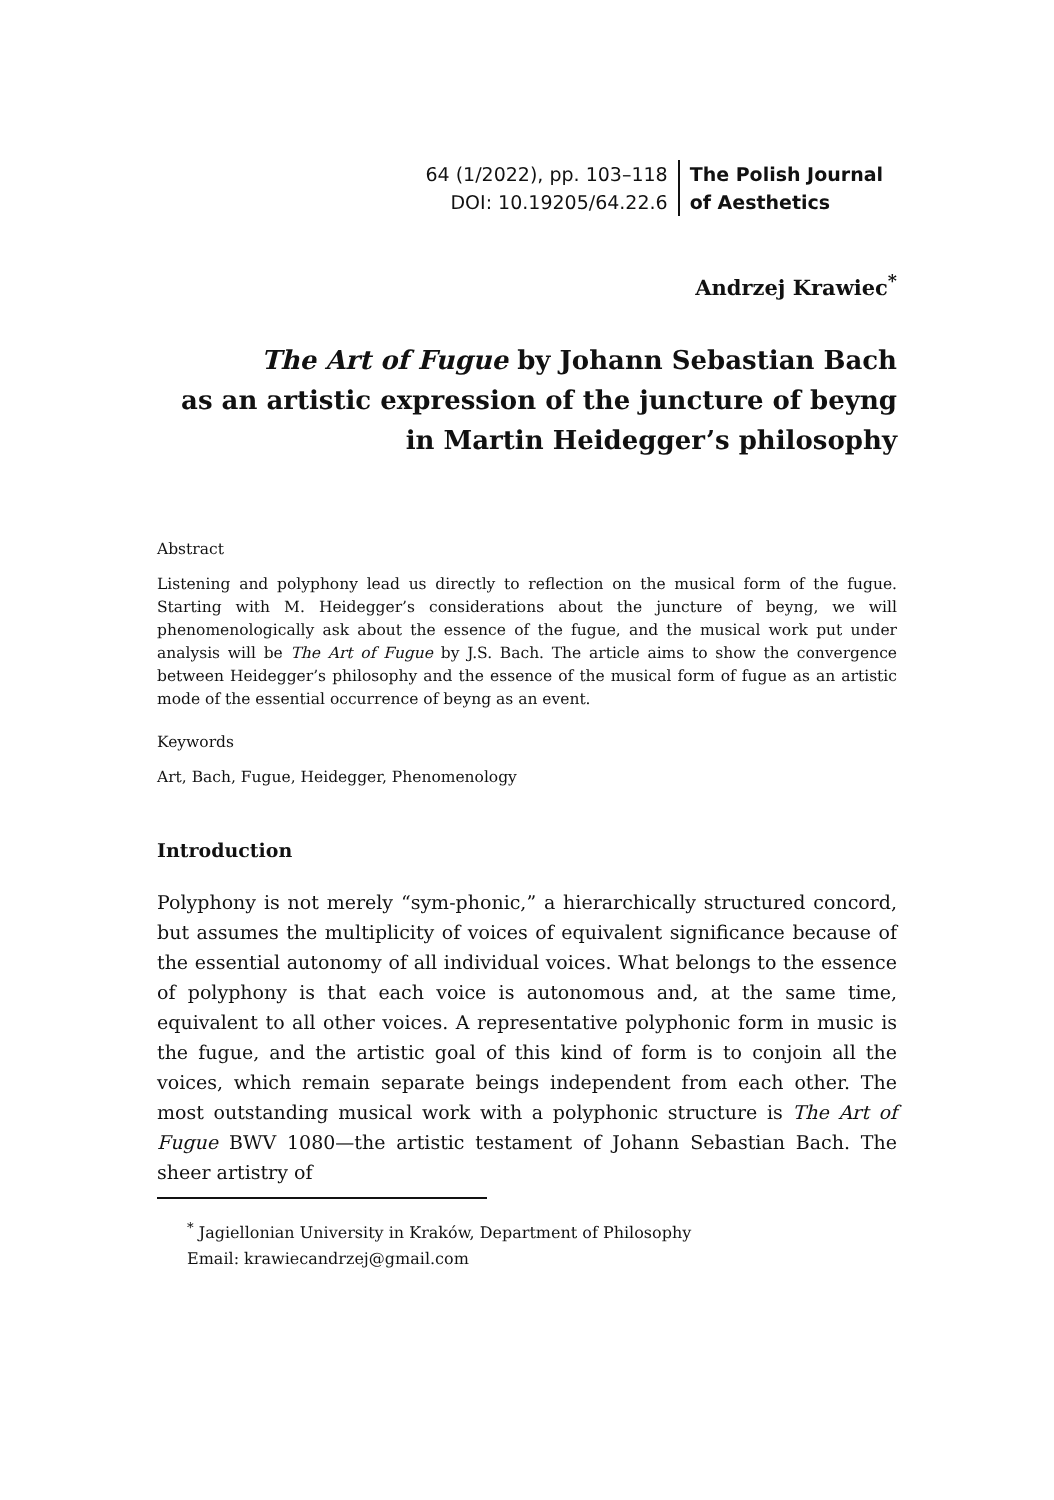64 (1/2022), pp. 103–118
DOI: 10.19205/64.22.6
The Polish Journal
of Aesthetics
Andrzej Krawiec<sup>*</sup>
The Art of Fugue by Johann Sebastian Bach
as an artistic expression of the juncture of beyng
in Martin Heidegger’s philosophy
Abstract
Listening and polyphony lead us directly to reflection on the musical form of the fugue. Starting with M. Heidegger’s considerations about the juncture of beyng, we will phenomenologically ask about the essence of the fugue, and the musical work put under analysis will be The Art of Fugue by J.S. Bach. The article aims to show the convergence between Heidegger’s philosophy and the essence of the musical form of fugue as an artistic mode of the essential occurrence of beyng as an event.
Keywords
Art, Bach, Fugue, Heidegger, Phenomenology
Introduction
Polyphony is not merely “sym-phonic,” a hierarchically structured concord, but assumes the multiplicity of voices of equivalent significance because of the essential autonomy of all individual voices. What belongs to the essence of polyphony is that each voice is autonomous and, at the same time, equivalent to all other voices. A representative polyphonic form in music is the fugue, and the artistic goal of this kind of form is to conjoin all the voices, which remain separate beings independent from each other. The most outstanding musical work with a polyphonic structure is The Art of Fugue BWV 1080—the artistic testament of Johann Sebastian Bach. The sheer artistry of
<sup>*</sup> Jagiellonian University in Kraków, Department of Philosophy
Email: krawiecandrzej@gmail.com